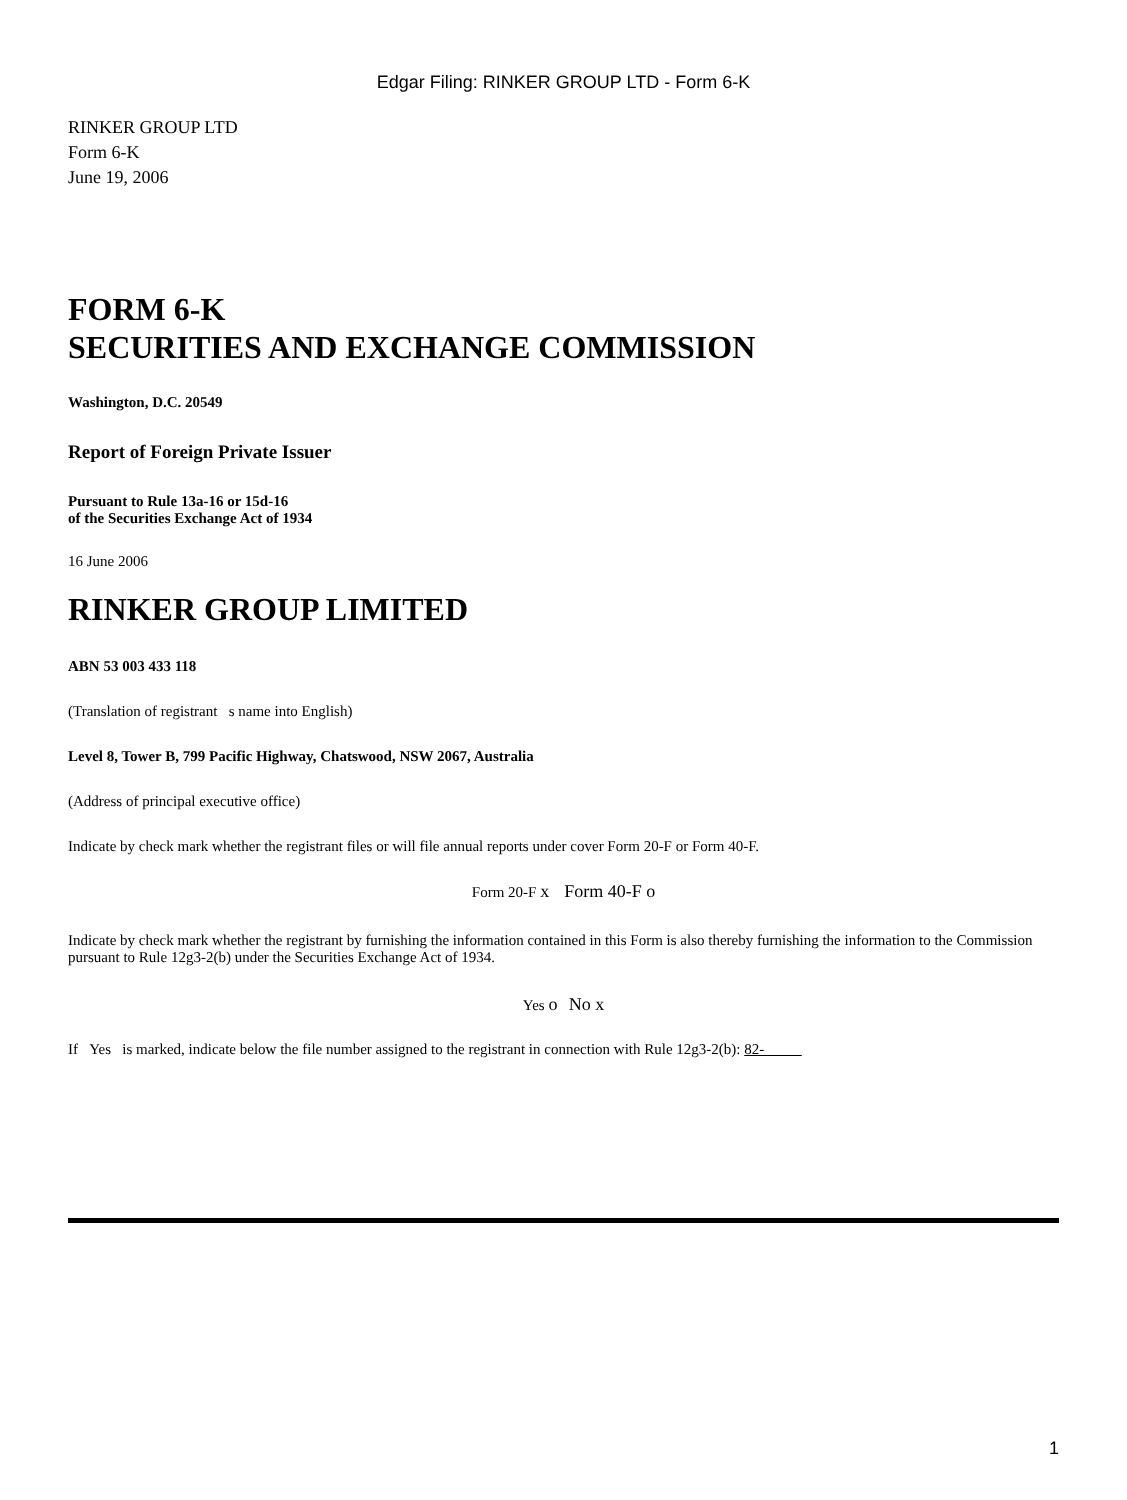Edgar Filing: RINKER GROUP LTD - Form 6-K
RINKER GROUP LTD
Form 6-K
June 19, 2006
FORM 6-K
SECURITIES AND EXCHANGE COMMISSION
Washington, D.C. 20549
Report of Foreign Private Issuer
Pursuant to Rule 13a-16 or 15d-16
of the Securities Exchange Act of 1934
16 June 2006
RINKER GROUP LIMITED
ABN 53 003 433 118
(Translation of registrant s name into English)
Level 8, Tower B, 799 Pacific Highway, Chatswood, NSW 2067, Australia
(Address of principal executive office)
Indicate by check mark whether the registrant files or will file annual reports under cover Form 20-F or Form 40-F.
Form 20-F x Form 40-F o
Indicate by check mark whether the registrant by furnishing the information contained in this Form is also thereby furnishing the information to the Commission pursuant to Rule 12g3-2(b) under the Securities Exchange Act of 1934.
Yes o No x
If Yes is marked, indicate below the file number assigned to the registrant in connection with Rule 12g3-2(b): 82-
1